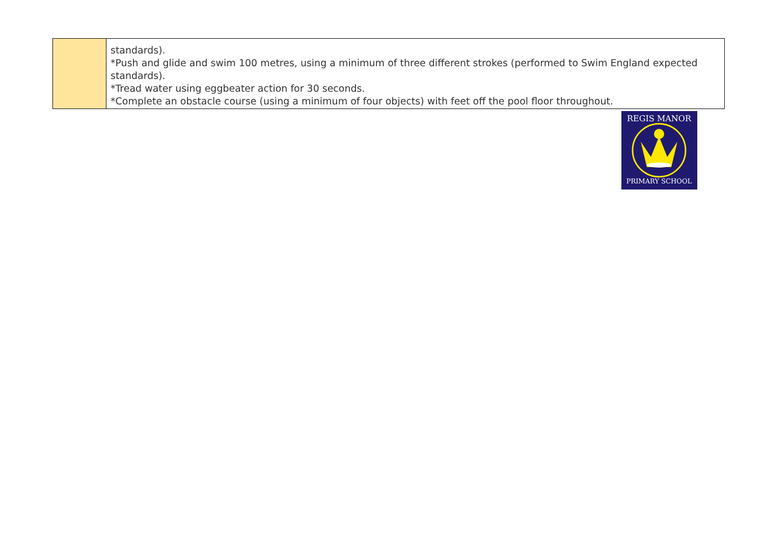| | standards). *Push and glide and swim 100 metres, using a minimum of three different strokes (performed to Swim England expected standards). *Tread water using eggbeater action for 30 seconds. *Complete an obstacle course (using a minimum of four objects) with feet off the pool floor throughout. |
REGIS MANOR
PRIMARY SCHOOL